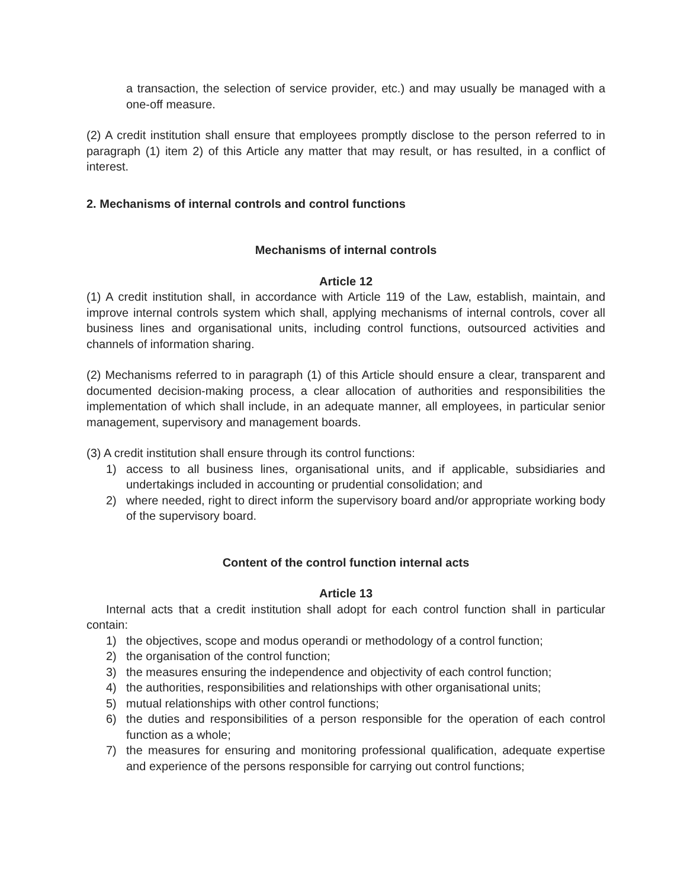a transaction, the selection of service provider, etc.) and may usually be managed with a one-off measure.
(2) A credit institution shall ensure that employees promptly disclose to the person referred to in paragraph (1) item 2) of this Article any matter that may result, or has resulted, in a conflict of interest.
2. Mechanisms of internal controls and control functions
Mechanisms of internal controls
Article 12
(1) A credit institution shall, in accordance with Article 119 of the Law, establish, maintain, and improve internal controls system which shall, applying mechanisms of internal controls, cover all business lines and organisational units, including control functions, outsourced activities and channels of information sharing.
(2) Mechanisms referred to in paragraph (1) of this Article should ensure a clear, transparent and documented decision-making process, a clear allocation of authorities and responsibilities the implementation of which shall include, in an adequate manner, all employees, in particular senior management, supervisory and management boards.
(3) A credit institution shall ensure through its control functions:
1) access to all business lines, organisational units, and if applicable, subsidiaries and undertakings included in accounting or prudential consolidation; and
2) where needed, right to direct inform the supervisory board and/or appropriate working body of the supervisory board.
Content of the control function internal acts
Article 13
Internal acts that a credit institution shall adopt for each control function shall in particular contain:
1) the objectives, scope and modus operandi or methodology of a control function;
2) the organisation of the control function;
3) the measures ensuring the independence and objectivity of each control function;
4) the authorities, responsibilities and relationships with other organisational units;
5) mutual relationships with other control functions;
6) the duties and responsibilities of a person responsible for the operation of each control function as a whole;
7) the measures for ensuring and monitoring professional qualification, adequate expertise and experience of the persons responsible for carrying out control functions;